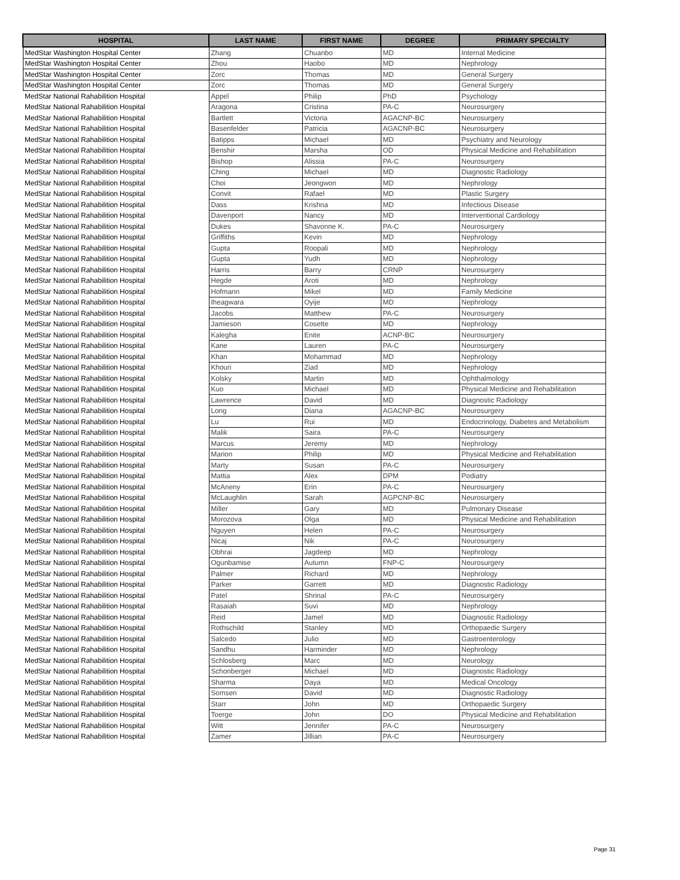| HOSPITAL | LAST NAME | FIRST NAME | DEGREE | PRIMARY SPECIALTY |
| --- | --- | --- | --- | --- |
| MedStar Washington Hospital Center | Zhang | Chuanbo | MD | Internal Medicine |
| MedStar Washington Hospital Center | Zhou | Haobo | MD | Nephrology |
| MedStar Washington Hospital Center | Zorc | Thomas | MD | General Surgery |
| MedStar Washington Hospital Center | Zorc | Thomas | MD | General Surgery |
| MedStar National Rahabilition Hospital | Appel | Philip | PhD | Psychology |
| MedStar National Rahabilition Hospital | Aragona | Cristina | PA-C | Neurosurgery |
| MedStar National Rahabilition Hospital | Bartlett | Victoria | AGACNP-BC | Neurosurgery |
| MedStar National Rahabilition Hospital | Basenfelder | Patricia | AGACNP-BC | Neurosurgery |
| MedStar National Rahabilition Hospital | Batipps | Michael | MD | Psychiatry and Neurology |
| MedStar National Rahabilition Hospital | Benshir | Marsha | OD | Physical Medicine and Rehabilitation |
| MedStar National Rahabilition Hospital | Bishop | Alissia | PA-C | Neurosurgery |
| MedStar National Rahabilition Hospital | Ching | Michael | MD | Diagnostic Radiology |
| MedStar National Rahabilition Hospital | Choi | Jeongwon | MD | Nephrology |
| MedStar National Rahabilition Hospital | Convit | Rafael | MD | Plastic Surgery |
| MedStar National Rahabilition Hospital | Dass | Krishna | MD | Infectious Disease |
| MedStar National Rahabilition Hospital | Davenport | Nancy | MD | Interventional Cardiology |
| MedStar National Rahabilition Hospital | Dukes | Shavonne K. | PA-C | Neurosurgery |
| MedStar National Rahabilition Hospital | Griffiths | Kevin | MD | Nephrology |
| MedStar National Rahabilition Hospital | Gupta | Roopali | MD | Nephrology |
| MedStar National Rahabilition Hospital | Gupta | Yudh | MD | Nephrology |
| MedStar National Rahabilition Hospital | Harris | Barry | CRNP | Neurosurgery |
| MedStar National Rahabilition Hospital | Hegde | Aroti | MD | Nephrology |
| MedStar National Rahabilition Hospital | Hofmann | Mikel | MD | Family Medicine |
| MedStar National Rahabilition Hospital | Iheagwara | Oyije | MD | Nephrology |
| MedStar National Rahabilition Hospital | Jacobs | Matthew | PA-C | Neurosurgery |
| MedStar National Rahabilition Hospital | Jamieson | Cosette | MD | Nephrology |
| MedStar National Rahabilition Hospital | Kalegha | Enite | ACNP-BC | Neurosurgery |
| MedStar National Rahabilition Hospital | Kane | Lauren | PA-C | Neurosurgery |
| MedStar National Rahabilition Hospital | Khan | Mohammad | MD | Nephrology |
| MedStar National Rahabilition Hospital | Khouri | Ziad | MD | Nephrology |
| MedStar National Rahabilition Hospital | Kolsky | Martin | MD | Ophthalmology |
| MedStar National Rahabilition Hospital | Kuo | Michael | MD | Physical Medicine and Rehabilitation |
| MedStar National Rahabilition Hospital | Lawrence | David | MD | Diagnostic Radiology |
| MedStar National Rahabilition Hospital | Long | Diana | AGACNP-BC | Neurosurgery |
| MedStar National Rahabilition Hospital | Lu | Rui | MD | Endocrinology, Diabetes and Metabolism |
| MedStar National Rahabilition Hospital | Malik | Saira | PA-C | Neurosurgery |
| MedStar National Rahabilition Hospital | Marcus | Jeremy | MD | Nephrology |
| MedStar National Rahabilition Hospital | Marion | Philip | MD | Physical Medicine and Rehabilitation |
| MedStar National Rahabilition Hospital | Marty | Susan | PA-C | Neurosurgery |
| MedStar National Rahabilition Hospital | Mattia | Alex | DPM | Podiatry |
| MedStar National Rahabilition Hospital | McAneny | Erin | PA-C | Neurosurgery |
| MedStar National Rahabilition Hospital | McLaughlin | Sarah | AGPCNP-BC | Neurosurgery |
| MedStar National Rahabilition Hospital | Miller | Gary | MD | Pulmonary Disease |
| MedStar National Rahabilition Hospital | Morozova | Olga | MD | Physical Medicine and Rehabilitation |
| MedStar National Rahabilition Hospital | Nguyen | Helen | PA-C | Neurosurgery |
| MedStar National Rahabilition Hospital | Nicaj | Nik | PA-C | Neurosurgery |
| MedStar National Rahabilition Hospital | Obhrai | Jagdeep | MD | Nephrology |
| MedStar National Rahabilition Hospital | Ogunbamise | Autumn | FNP-C | Neurosurgery |
| MedStar National Rahabilition Hospital | Palmer | Richard | MD | Nephrology |
| MedStar National Rahabilition Hospital | Parker | Garrett | MD | Diagnostic Radiology |
| MedStar National Rahabilition Hospital | Patel | Shrinal | PA-C | Neurosurgery |
| MedStar National Rahabilition Hospital | Rasaiah | Suvi | MD | Nephrology |
| MedStar National Rahabilition Hospital | Reid | Jamel | MD | Diagnostic Radiology |
| MedStar National Rahabilition Hospital | Rothschild | Stanley | MD | Orthopaedic Surgery |
| MedStar National Rahabilition Hospital | Salcedo | Julio | MD | Gastroenterology |
| MedStar National Rahabilition Hospital | Sandhu | Harminder | MD | Nephrology |
| MedStar National Rahabilition Hospital | Schlosberg | Marc | MD | Neurology |
| MedStar National Rahabilition Hospital | Schonberger | Michael | MD | Diagnostic Radiology |
| MedStar National Rahabilition Hospital | Sharma | Daya | MD | Medical Oncology |
| MedStar National Rahabilition Hospital | Somsen | David | MD | Diagnostic Radiology |
| MedStar National Rahabilition Hospital | Starr | John | MD | Orthopaedic Surgery |
| MedStar National Rahabilition Hospital | Toerge | John | DO | Physical Medicine and Rehabilitation |
| MedStar National Rahabilition Hospital | Witt | Jennifer | PA-C | Neurosurgery |
| MedStar National Rahabilition Hospital | Zamer | Jillian | PA-C | Neurosurgery |
Page 31